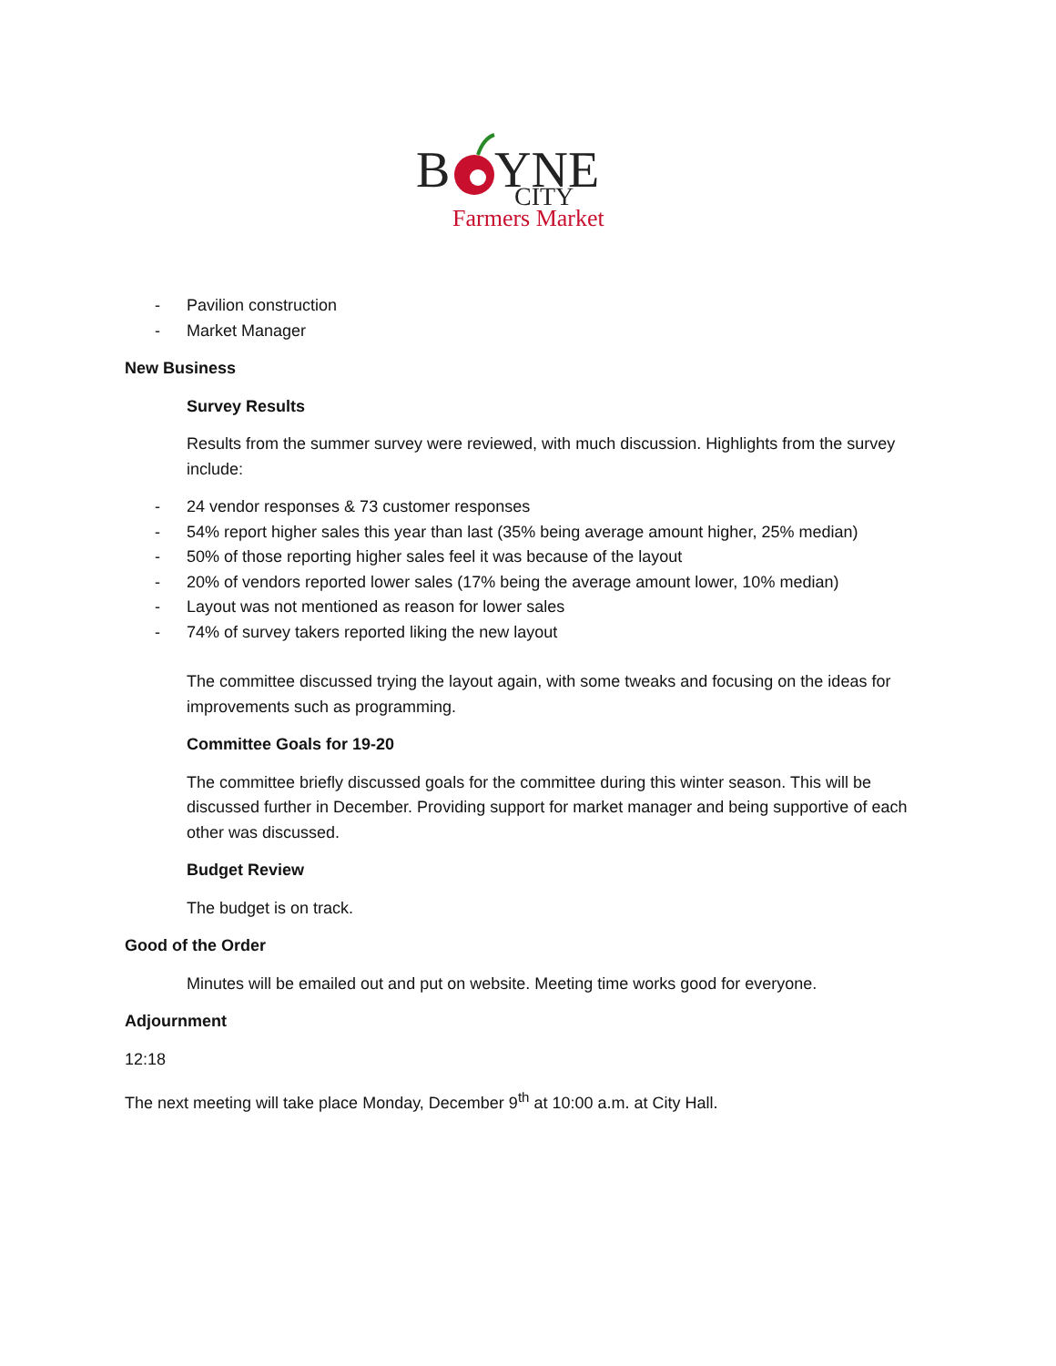B
YNE
CITY
Farmers Market
- Pavilion construction
- Market Manager
New Business
Survey Results
Results from the summer survey were reviewed, with much discussion. Highlights from the survey include:
- 24 vendor responses & 73 customer responses
- 54% report higher sales this year than last (35% being average amount higher, 25% median)
- 50% of those reporting higher sales feel it was because of the layout
- 20% of vendors reported lower sales (17% being the average amount lower, 10% median)
- Layout was not mentioned as reason for lower sales
- 74% of survey takers reported liking the new layout
The committee discussed trying the layout again, with some tweaks and focusing on the ideas for improvements such as programming.
Committee Goals for 19-20
The committee briefly discussed goals for the committee during this winter season. This will be discussed further in December. Providing support for market manager and being supportive of each other was discussed.
Budget Review
The budget is on track.
Good of the Order
Minutes will be emailed out and put on website. Meeting time works good for everyone.
Adjournment
12:18
The next meeting will take place Monday, December 9<sup>th</sup> at 10:00 a.m. at City Hall.